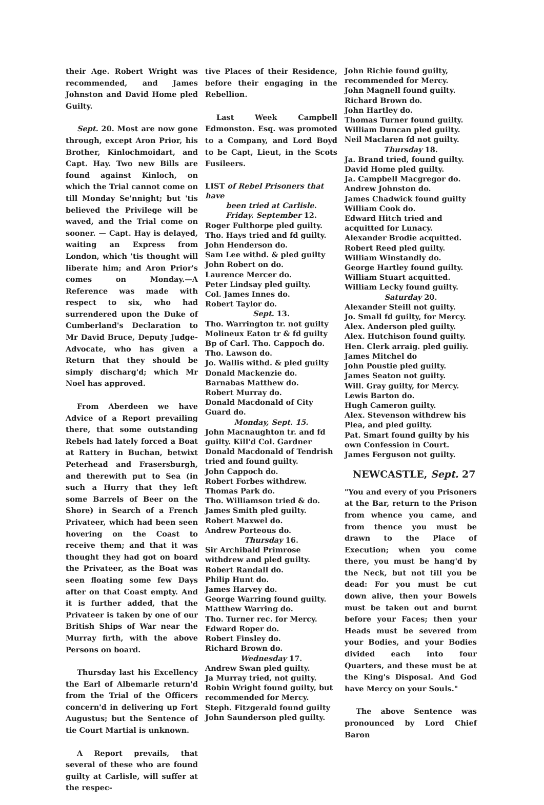their Age. Robert Wright was recommended, and James Johnston and David Home pled Guilty.
Sept. 20. Most are now gone through, except Aron Prior, his Brother, Kinlochmoidart, and Capt. Hay. Two new Bills are found against Kinloch, on which the Trial cannot come on till Monday Se'nnight; but 'tis believed the Privilege will be waved, and the Trial come on sooner. — Capt. Hay is delayed, waiting an Express from London, which 'tis thought will liberate him; and Aron Prior's comes on Monday.—A Reference was made with respect to six, who had surrendered upon the Duke of Cumberland's Declaration to Mr David Bruce, Deputy Judge-Advocate, who has given a Return that they should be simply discharg'd; which Mr Noel has approved.
From Aberdeen we have Advice of a Report prevailing there, that some outstanding Rebels had lately forced a Boat at Rattery in Buchan, betwixt Peterhead and Frasersburgh, and therewith put to Sea (in such a Hurry that they left some Barrels of Beer on the Shore) in Search of a French Privateer, which had been seen hovering on the Coast to receive them; and that it was thought they had got on board the Privateer, as the Boat was seen floating some few Days after on that Coast empty. And it is further added, that the Privateer is taken by one of our British Ships of War near the Murray firth, with the above Persons on board.
Thursday last his Excellency the Earl of Albemarle return'd from the Trial of the Officers concern'd in delivering up Fort Augustus; but the Sentence of tie Court Martial is unknown.
A Report prevails, that several of these who are found guilty at Carlisle, will suffer at the respec-
tive Places of their Residence, before their engaging in the Rebellion.
Last Week Campbell Edmonston. Esq. was promoted to a Company, and Lord Boyd to be Capt, Lieut, in the Scots Fusileers.
LIST of Rebel Prisoners that have
been tried at Carlisle.
Friday. September 12.
Roger Fulthorpe pled guilty.
Tho. Hays tried and fd guilty.
John Henderson do.
Sam Lee withd. & pled guilty
John Robert on do.
Laurence Mercer do.
Peter Lindsay pled guilty.
Col. James Innes do.
Robert Taylor do.
Sept. 13.
Tho. Warrington tr. not guilty
Molineux Eaton tr & fd guilty
Bp of Carl. Tho. Cappoch do.
Tho. Lawson do.
Jo. Wallis withd. & pled guilty
Donald Mackenzie do.
Barnabas Matthew do.
Robert Murray do.
Donald Macdonald of City Guard do.
Monday, Sept. 15.
John Macnaughton tr. and fd guilty. Kill'd Col. Gardner
Donald Macdonald of Tendrish tried and found guilty.
John Cappoch do.
Robert Forbes withdrew.
Thomas Park do.
Tho. Williamson tried & do.
James Smith pled guilty.
Robert Maxwel do.
Andrew Porteous do.
Thursday 16.
Sir Archibald Primrose withdrew and pled guilty.
Robert Randall do.
Philip Hunt do.
James Harvey do.
George Warring found guilty.
Matthew Warring do.
Tho. Turner rec. for Mercy.
Edward Roper do.
Robert Finsley do.
Richard Brown do.
Wednesday 17.
Andrew Swan pled guilty.
Ja Murray tried, not guilty.
Robin Wright found guilty, but recommended for Mercy.
Steph. Fitzgerald found guilty
John Saunderson pled guilty.
John Richie found guilty, recommended for Mercy.
John Magnell found guilty.
Richard Brown do.
John Hartley do.
Thomas Turner found guilty.
William Duncan pled guilty.
Neil Maclaren fd not guilty.
Thursday 18.
Ja. Brand tried, found guilty.
David Home pled guilty.
Ja. Campbell Macgregor do.
Andrew Johnston do.
James Chadwick found guilty
William Cook do.
Edward Hitch tried and acquitted for Lunacy.
Alexander Brodie acquitted.
Robert Reed pled guilty.
William Winstandly do.
George Hartley found guilty.
William Stuart acquitted.
William Lecky found guilty.
Saturday 20.
Alexander Steill not guilty.
Jo. Small fd guilty, for Mercy.
Alex. Anderson pled guilty.
Alex. Hutchison found guilty.
Hen. Clerk arraig. pled guiliy.
James Mitchel do
John Poustie pled guilty.
James Seaton not guilty.
Will. Gray guilty, for Mercy.
Lewis Barton do.
Hugh Cameron guilty.
Alex. Stevenson withdrew his Plea, and pled guilty.
Pat. Smart found guilty by his own Confession in Court.
James Ferguson not guilty.
NEWCASTLE, Sept. 27
"You and every of you Prisoners at the Bar, return to the Prison from whence you came, and from thence you must be drawn to the Place of Execution; when you come there, you must be hang'd by the Neck, but not till you be dead: For you must be cut down alive, then your Bowels must be taken out and burnt before your Faces; then your Heads must be severed from your Bodies, and your Bodies divided each into four Quarters, and these must be at the King's Disposal. And God have Mercy on your Souls."
The above Sentence was pronounced by Lord Chief Baron